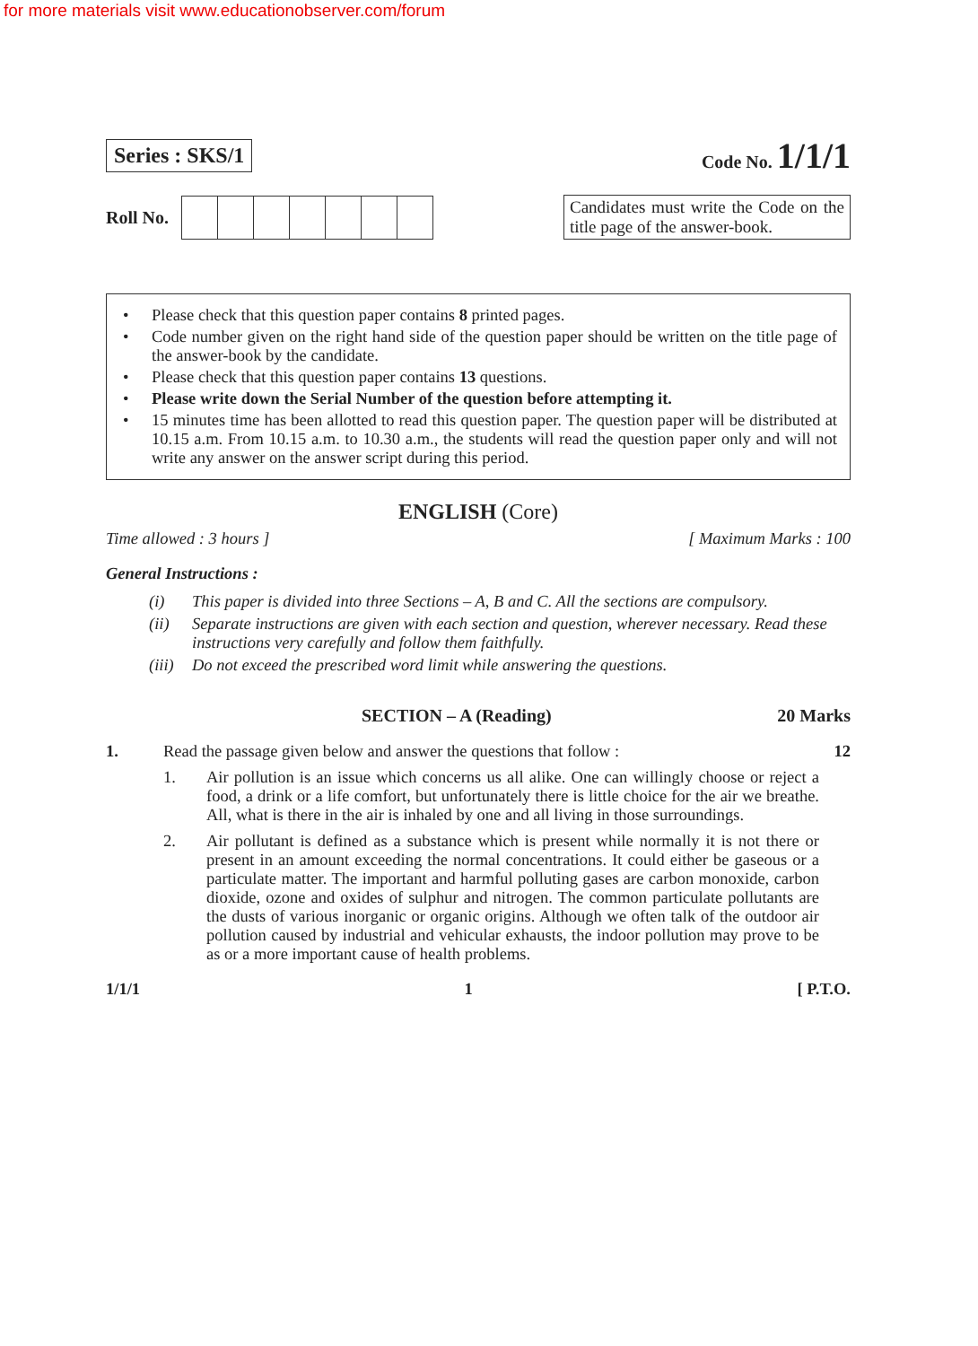for more materials visit www.educationobserver.com/forum
Series : SKS/1
Code No. 1/1/1
Roll No.
Candidates must write the Code on the title page of the answer-book.
• Please check that this question paper contains 8 printed pages.
• Code number given on the right hand side of the question paper should be written on the title page of the answer-book by the candidate.
• Please check that this question paper contains 13 questions.
• Please write down the Serial Number of the question before attempting it.
• 15 minutes time has been allotted to read this question paper. The question paper will be distributed at 10.15 a.m. From 10.15 a.m. to 10.30 a.m., the students will read the question paper only and will not write any answer on the answer script during this period.
ENGLISH (Core)
Time allowed : 3 hours ] [ Maximum Marks : 100
General Instructions :
(i) This paper is divided into three Sections – A, B and C. All the sections are compulsory.
(ii) Separate instructions are given with each section and question, wherever necessary. Read these instructions very carefully and follow them faithfully.
(iii) Do not exceed the prescribed word limit while answering the questions.
SECTION – A (Reading) 20 Marks
1. Read the passage given below and answer the questions that follow : 12
1. Air pollution is an issue which concerns us all alike. One can willingly choose or reject a food, a drink or a life comfort, but unfortunately there is little choice for the air we breathe. All, what is there in the air is inhaled by one and all living in those surroundings.
2. Air pollutant is defined as a substance which is present while normally it is not there or present in an amount exceeding the normal concentrations. It could either be gaseous or a particulate matter. The important and harmful polluting gases are carbon monoxide, carbon dioxide, ozone and oxides of sulphur and nitrogen. The common particulate pollutants are the dusts of various inorganic or organic origins. Although we often talk of the outdoor air pollution caused by industrial and vehicular exhausts, the indoor pollution may prove to be as or a more important cause of health problems.
1/1/1 1 [ P.T.O.